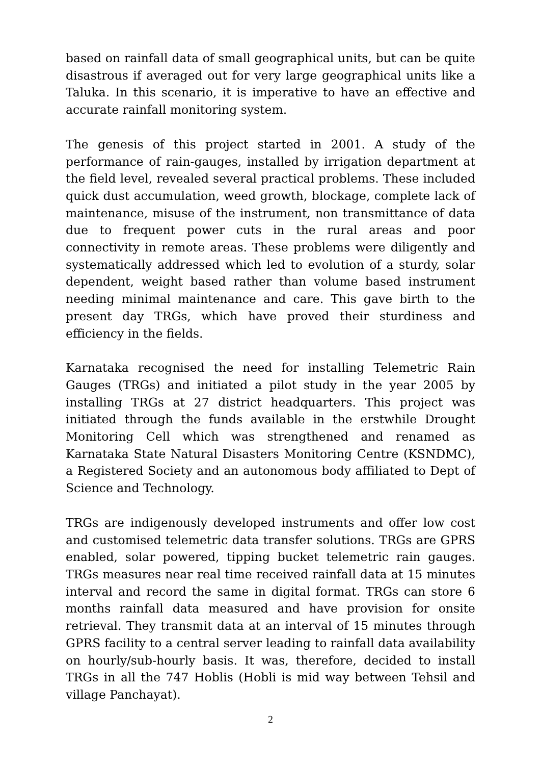based on rainfall data of small geographical units, but can be quite disastrous if averaged out for very large geographical units like a Taluka. In this scenario, it is imperative to have an effective and accurate rainfall monitoring system.
The genesis of this project started in 2001. A study of the performance of rain-gauges, installed by irrigation department at the field level, revealed several practical problems. These included quick dust accumulation, weed growth, blockage, complete lack of maintenance, misuse of the instrument, non transmittance of data due to frequent power cuts in the rural areas and poor connectivity in remote areas. These problems were diligently and systematically addressed which led to evolution of a sturdy, solar dependent, weight based rather than volume based instrument needing minimal maintenance and care. This gave birth to the present day TRGs, which have proved their sturdiness and efficiency in the fields.
Karnataka recognised the need for installing Telemetric Rain Gauges (TRGs) and initiated a pilot study in the year 2005 by installing TRGs at 27 district headquarters. This project was initiated through the funds available in the erstwhile Drought Monitoring Cell which was strengthened and renamed as Karnataka State Natural Disasters Monitoring Centre (KSNDMC), a Registered Society and an autonomous body affiliated to Dept of Science and Technology.
TRGs are indigenously developed instruments and offer low cost and customised telemetric data transfer solutions. TRGs are GPRS enabled, solar powered, tipping bucket telemetric rain gauges. TRGs measures near real time received rainfall data at 15 minutes interval and record the same in digital format. TRGs can store 6 months rainfall data measured and have provision for onsite retrieval. They transmit data at an interval of 15 minutes through GPRS facility to a central server leading to rainfall data availability on hourly/sub-hourly basis. It was, therefore, decided to install TRGs in all the 747 Hoblis (Hobli is mid way between Tehsil and village Panchayat).
2